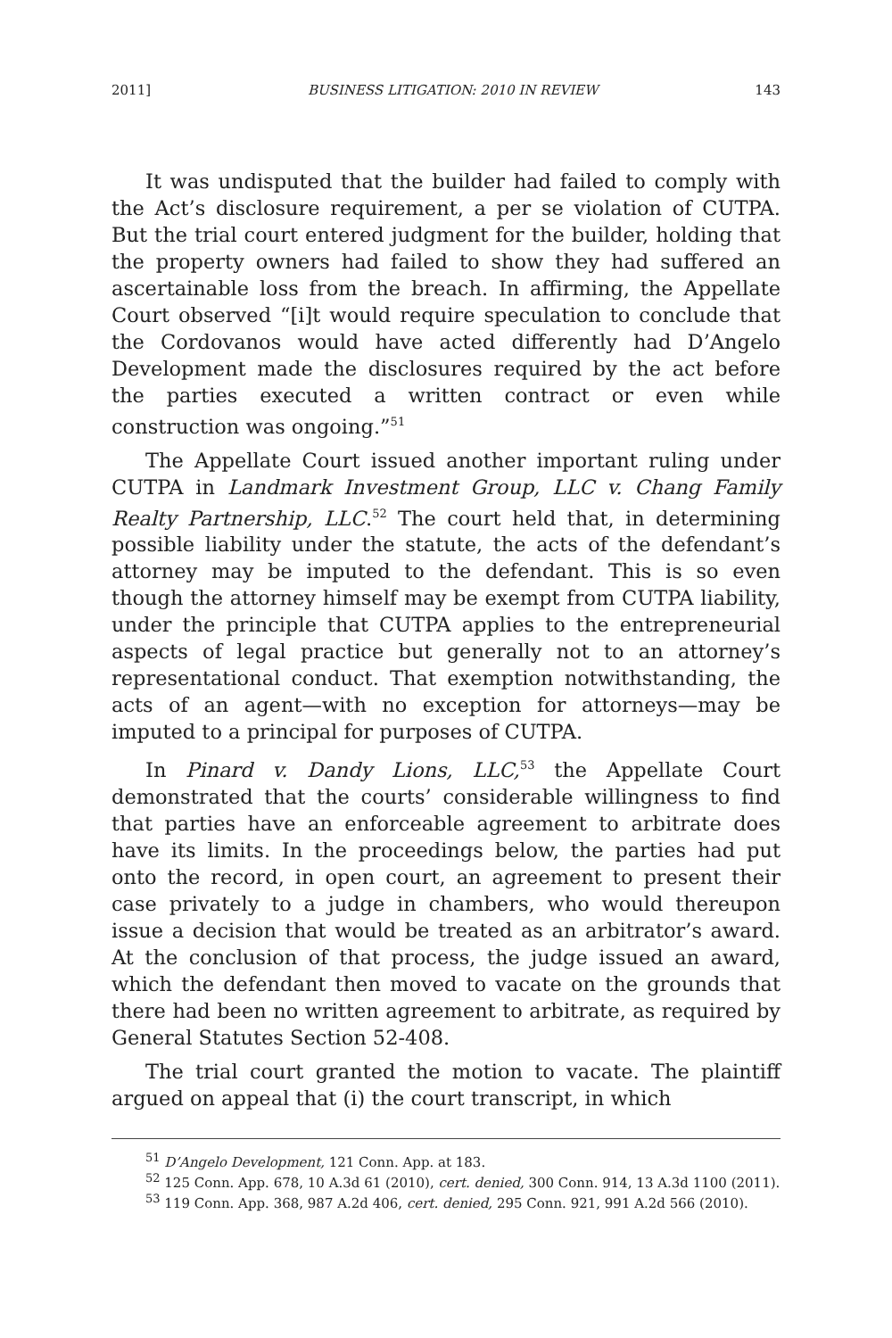2011] BUSINESS LITIGATION: 2010 IN REVIEW 143
It was undisputed that the builder had failed to comply with the Act’s disclosure requirement, a per se violation of CUTPA. But the trial court entered judgment for the builder, holding that the property owners had failed to show they had suffered an ascertainable loss from the breach. In affirming, the Appellate Court observed “[i]t would require speculation to conclude that the Cordovanos would have acted differently had D’Angelo Development made the disclosures required by the act before the parties executed a written contract or even while construction was ongoing.”<sup>51</sup>
The Appellate Court issued another important ruling under CUTPA in Landmark Investment Group, LLC v. Chang Family Realty Partnership, LLC.<sup>52</sup> The court held that, in determining possible liability under the statute, the acts of the defendant’s attorney may be imputed to the defendant. This is so even though the attorney himself may be exempt from CUTPA liability, under the principle that CUTPA applies to the entrepreneurial aspects of legal practice but generally not to an attorney’s representational conduct. That exemption notwithstanding, the acts of an agent—with no exception for attorneys—may be imputed to a principal for purposes of CUTPA.
In Pinard v. Dandy Lions, LLC,<sup>53</sup> the Appellate Court demonstrated that the courts’ considerable willingness to find that parties have an enforceable agreement to arbitrate does have its limits. In the proceedings below, the parties had put onto the record, in open court, an agreement to present their case privately to a judge in chambers, who would thereupon issue a decision that would be treated as an arbitrator’s award. At the conclusion of that process, the judge issued an award, which the defendant then moved to vacate on the grounds that there had been no written agreement to arbitrate, as required by General Statutes Section 52-408.
The trial court granted the motion to vacate. The plaintiff argued on appeal that (i) the court transcript, in which
<sup>51</sup> D’Angelo Development, 121 Conn. App. at 183.
<sup>52</sup> 125 Conn. App. 678, 10 A.3d 61 (2010), cert. denied, 300 Conn. 914, 13 A.3d 1100 (2011).
<sup>53</sup> 119 Conn. App. 368, 987 A.2d 406, cert. denied, 295 Conn. 921, 991 A.2d 566 (2010).